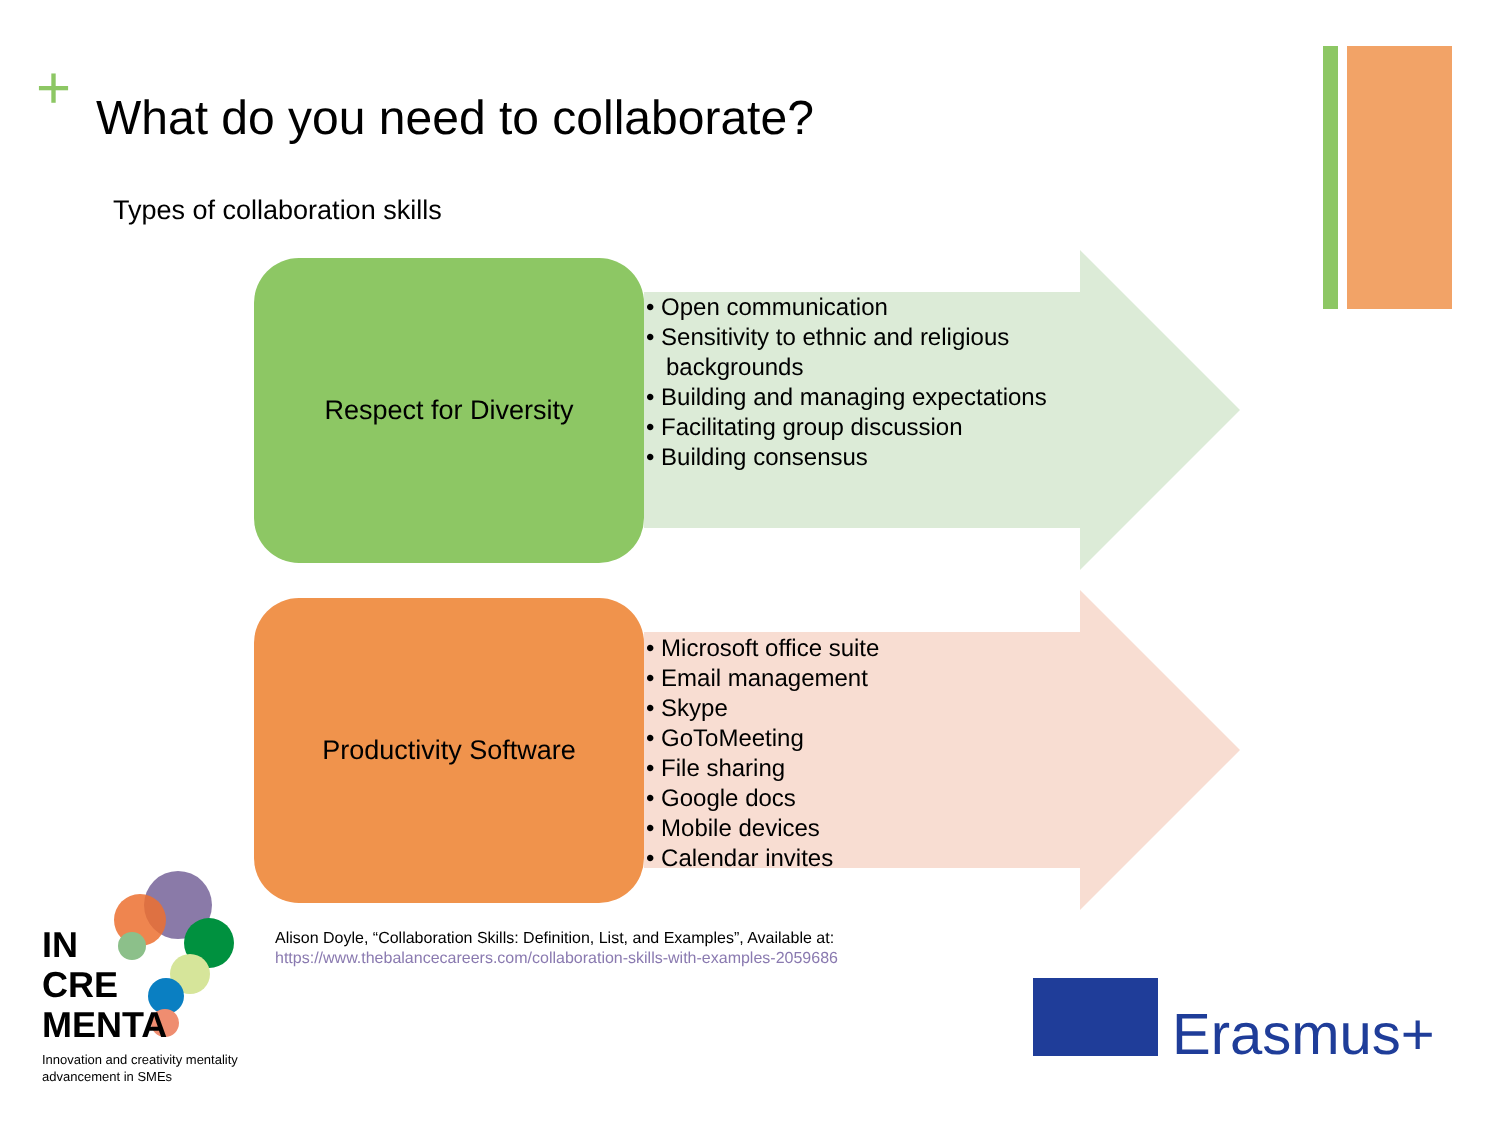+
What do you need to collaborate?
Types of collaboration skills
Respect for Diversity
• Open communication
• Sensitivity to ethnic and religious backgrounds
• Building and managing expectations
• Facilitating group discussion
• Building consensus
Productivity Software
• Microsoft office suite
• Email management
• Skype
• GoToMeeting
• File sharing
• Google docs
• Mobile devices
• Calendar invites
IN
CRE
MENTA
Innovation and creativity mentality
advancement in SMEs
Alison Doyle, “Collaboration Skills: Definition, List, and Examples”, Available at:
https://www.thebalancecareers.com/collaboration-skills-with-examples-2059686
Erasmus+